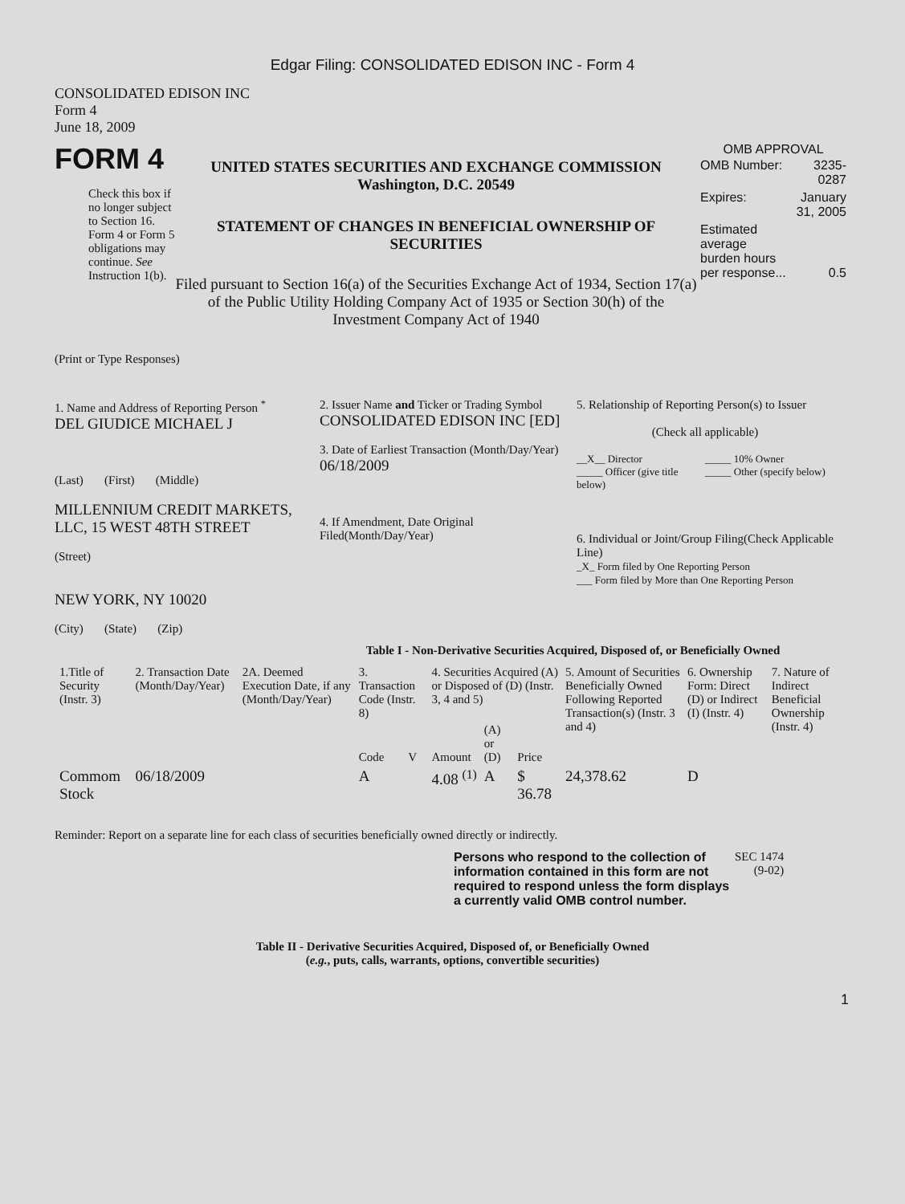Edgar Filing: CONSOLIDATED EDISON INC - Form 4
CONSOLIDATED EDISON INC
Form 4
June 18, 2009
FORM 4
Check this box if no longer subject to Section 16. Form 4 or Form 5 obligations may continue. See Instruction 1(b).
UNITED STATES SECURITIES AND EXCHANGE COMMISSION
Washington, D.C. 20549
STATEMENT OF CHANGES IN BENEFICIAL OWNERSHIP OF SECURITIES
Filed pursuant to Section 16(a) of the Securities Exchange Act of 1934, Section 17(a) of the Public Utility Holding Company Act of 1935 or Section 30(h) of the Investment Company Act of 1940
OMB APPROVAL
| OMB Number: | 3235-0287 |
| Expires: | January 31, 2005 |
| Estimated average burden hours per response... | 0.5 |
(Print or Type Responses)
1. Name and Address of Reporting Person <sup>*</sup>
DEL GIUDICE MICHAEL J
(Last) (First) (Middle)
MILLENNIUM CREDIT MARKETS, LLC, 15 WEST 48TH STREET
(Street)
NEW YORK, NY 10020
(City) (State) (Zip)
2. Issuer Name and Ticker or Trading Symbol
CONSOLIDATED EDISON INC [ED]
3. Date of Earliest Transaction (Month/Day/Year)
06/18/2009
4. If Amendment, Date Original Filed(Month/Day/Year)
5. Relationship of Reporting Person(s) to Issuer
(Check all applicable)
__X__ Director
_____ Officer (give title below)
_____ 10% Owner
_____ Other (specify below)
6. Individual or Joint/Group Filing(Check Applicable Line)
_X_ Form filed by One Reporting Person
___ Form filed by More than One Reporting Person
Table I - Non-Derivative Securities Acquired, Disposed of, or Beneficially Owned
| 1.Title of Security (Instr. 3) | 2. Transaction Date (Month/Day/Year) | 2A. Deemed Execution Date, if any (Month/Day/Year) | 3. Transaction Code (Instr. 8) | | 4. Securities Acquired (A) or Disposed of (D) (Instr. 3, 4 and 5) | | | 5. Amount of Securities Beneficially Owned Following Reported Transaction(s) (Instr. 3 and 4) | 6. Ownership Form: Direct (D) or Indirect (I) (Instr. 4) | 7. Nature of Indirect Beneficial Ownership (Instr. 4) |
| --- | --- | --- | --- | --- | --- | --- | --- | --- | --- | --- |
| | | | Code | V | Amount | (A) or (D) | Price | | | |
| Commom Stock | 06/18/2009 | | A | | 4.08 <sup>(1)</sup> | A | $ 36.78 | 24,378.62 | D | |
Reminder: Report on a separate line for each class of securities beneficially owned directly or indirectly.
Persons who respond to the collection of information contained in this form are not required to respond unless the form displays a currently valid OMB control number.
SEC 1474
(9-02)
Table II - Derivative Securities Acquired, Disposed of, or Beneficially Owned
(e.g., puts, calls, warrants, options, convertible securities)
1